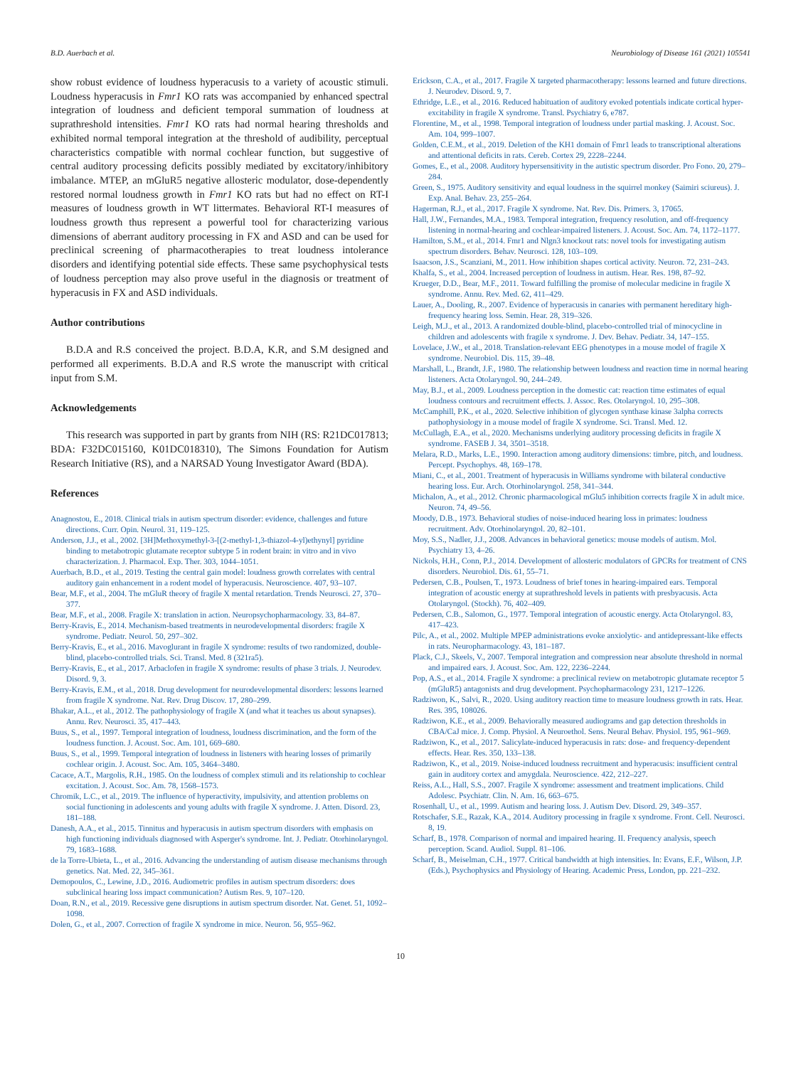B.D. Auerbach et al. Neurobiology of Disease 161 (2021) 105541
show robust evidence of loudness hyperacusis to a variety of acoustic stimuli. Loudness hyperacusis in Fmr1 KO rats was accompanied by enhanced spectral integration of loudness and deficient temporal summation of loudness at suprathreshold intensities. Fmr1 KO rats had normal hearing thresholds and exhibited normal temporal integration at the threshold of audibility, perceptual characteristics compatible with normal cochlear function, but suggestive of central auditory processing deficits possibly mediated by excitatory/inhibitory imbalance. MTEP, an mGluR5 negative allosteric modulator, dose-dependently restored normal loudness growth in Fmr1 KO rats but had no effect on RT-I measures of loudness growth in WT littermates. Behavioral RT-I measures of loudness growth thus represent a powerful tool for characterizing various dimensions of aberrant auditory processing in FX and ASD and can be used for preclinical screening of pharmacotherapies to treat loudness intolerance disorders and identifying potential side effects. These same psychophysical tests of loudness perception may also prove useful in the diagnosis or treatment of hyperacusis in FX and ASD individuals.
Author contributions
B.D.A and R.S conceived the project. B.D.A, K.R, and S.M designed and performed all experiments. B.D.A and R.S wrote the manuscript with critical input from S.M.
Acknowledgements
This research was supported in part by grants from NIH (RS: R21DC017813; BDA: F32DC015160, K01DC018310), The Simons Foundation for Autism Research Initiative (RS), and a NARSAD Young Investigator Award (BDA).
References
Anagnostou, E., 2018. Clinical trials in autism spectrum disorder: evidence, challenges and future directions. Curr. Opin. Neurol. 31, 119–125.
Anderson, J.J., et al., 2002. [3H]Methoxymethyl-3-[(2-methyl-1,3-thiazol-4-yl)ethynyl] pyridine binding to metabotropic glutamate receptor subtype 5 in rodent brain: in vitro and in vivo characterization. J. Pharmacol. Exp. Ther. 303, 1044–1051.
Auerbach, B.D., et al., 2019. Testing the central gain model: loudness growth correlates with central auditory gain enhancement in a rodent model of hyperacusis. Neuroscience. 407, 93–107.
Bear, M.F., et al., 2004. The mGluR theory of fragile X mental retardation. Trends Neurosci. 27, 370–377.
Bear, M.F., et al., 2008. Fragile X: translation in action. Neuropsychopharmacology. 33, 84–87.
Berry-Kravis, E., 2014. Mechanism-based treatments in neurodevelopmental disorders: fragile X syndrome. Pediatr. Neurol. 50, 297–302.
Berry-Kravis, E., et al., 2016. Mavoglurant in fragile X syndrome: results of two randomized, double-blind, placebo-controlled trials. Sci. Transl. Med. 8 (321ra5).
Berry-Kravis, E., et al., 2017. Arbaclofen in fragile X syndrome: results of phase 3 trials. J. Neurodev. Disord. 9, 3.
Berry-Kravis, E.M., et al., 2018. Drug development for neurodevelopmental disorders: lessons learned from fragile X syndrome. Nat. Rev. Drug Discov. 17, 280–299.
Bhakar, A.L., et al., 2012. The pathophysiology of fragile X (and what it teaches us about synapses). Annu. Rev. Neurosci. 35, 417–443.
Buus, S., et al., 1997. Temporal integration of loudness, loudness discrimination, and the form of the loudness function. J. Acoust. Soc. Am. 101, 669–680.
Buus, S., et al., 1999. Temporal integration of loudness in listeners with hearing losses of primarily cochlear origin. J. Acoust. Soc. Am. 105, 3464–3480.
Cacace, A.T., Margolis, R.H., 1985. On the loudness of complex stimuli and its relationship to cochlear excitation. J. Acoust. Soc. Am. 78, 1568–1573.
Chromik, L.C., et al., 2019. The influence of hyperactivity, impulsivity, and attention problems on social functioning in adolescents and young adults with fragile X syndrome. J. Atten. Disord. 23, 181–188.
Danesh, A.A., et al., 2015. Tinnitus and hyperacusis in autism spectrum disorders with emphasis on high functioning individuals diagnosed with Asperger's syndrome. Int. J. Pediatr. Otorhinolaryngol. 79, 1683–1688.
de la Torre-Ubieta, L., et al., 2016. Advancing the understanding of autism disease mechanisms through genetics. Nat. Med. 22, 345–361.
Demopoulos, C., Lewine, J.D., 2016. Audiometric profiles in autism spectrum disorders: does subclinical hearing loss impact communication? Autism Res. 9, 107–120.
Doan, R.N., et al., 2019. Recessive gene disruptions in autism spectrum disorder. Nat. Genet. 51, 1092–1098.
Dolen, G., et al., 2007. Correction of fragile X syndrome in mice. Neuron. 56, 955–962.
Erickson, C.A., et al., 2017. Fragile X targeted pharmacotherapy: lessons learned and future directions. J. Neurodev. Disord. 9, 7.
Ethridge, L.E., et al., 2016. Reduced habituation of auditory evoked potentials indicate cortical hyper-excitability in fragile X syndrome. Transl. Psychiatry 6, e787.
Florentine, M., et al., 1998. Temporal integration of loudness under partial masking. J. Acoust. Soc. Am. 104, 999–1007.
Golden, C.E.M., et al., 2019. Deletion of the KH1 domain of Fmr1 leads to transcriptional alterations and attentional deficits in rats. Cereb. Cortex 29, 2228–2244.
Gomes, E., et al., 2008. Auditory hypersensitivity in the autistic spectrum disorder. Pro Fono. 20, 279–284.
Green, S., 1975. Auditory sensitivity and equal loudness in the squirrel monkey (Saimiri sciureus). J. Exp. Anal. Behav. 23, 255–264.
Hagerman, R.J., et al., 2017. Fragile X syndrome. Nat. Rev. Dis. Primers. 3, 17065.
Hall, J.W., Fernandes, M.A., 1983. Temporal integration, frequency resolution, and off-frequency listening in normal-hearing and cochlear-impaired listeners. J. Acoust. Soc. Am. 74, 1172–1177.
Hamilton, S.M., et al., 2014. Fmr1 and Nlgn3 knockout rats: novel tools for investigating autism spectrum disorders. Behav. Neurosci. 128, 103–109.
Isaacson, J.S., Scanziani, M., 2011. How inhibition shapes cortical activity. Neuron. 72, 231–243.
Khalfa, S., et al., 2004. Increased perception of loudness in autism. Hear. Res. 198, 87–92.
Krueger, D.D., Bear, M.F., 2011. Toward fulfilling the promise of molecular medicine in fragile X syndrome. Annu. Rev. Med. 62, 411–429.
Lauer, A., Dooling, R., 2007. Evidence of hyperacusis in canaries with permanent hereditary high-frequency hearing loss. Semin. Hear. 28, 319–326.
Leigh, M.J., et al., 2013. A randomized double-blind, placebo-controlled trial of minocycline in children and adolescents with fragile x syndrome. J. Dev. Behav. Pediatr. 34, 147–155.
Lovelace, J.W., et al., 2018. Translation-relevant EEG phenotypes in a mouse model of fragile X syndrome. Neurobiol. Dis. 115, 39–48.
Marshall, L., Brandt, J.F., 1980. The relationship between loudness and reaction time in normal hearing listeners. Acta Otolaryngol. 90, 244–249.
May, B.J., et al., 2009. Loudness perception in the domestic cat: reaction time estimates of equal loudness contours and recruitment effects. J. Assoc. Res. Otolaryngol. 10, 295–308.
McCamphill, P.K., et al., 2020. Selective inhibition of glycogen synthase kinase 3alpha corrects pathophysiology in a mouse model of fragile X syndrome. Sci. Transl. Med. 12.
McCullagh, E.A., et al., 2020. Mechanisms underlying auditory processing deficits in fragile X syndrome. FASEB J. 34, 3501–3518.
Melara, R.D., Marks, L.E., 1990. Interaction among auditory dimensions: timbre, pitch, and loudness. Percept. Psychophys. 48, 169–178.
Miani, C., et al., 2001. Treatment of hyperacusis in Williams syndrome with bilateral conductive hearing loss. Eur. Arch. Otorhinolaryngol. 258, 341–344.
Michalon, A., et al., 2012. Chronic pharmacological mGlu5 inhibition corrects fragile X in adult mice. Neuron. 74, 49–56.
Moody, D.B., 1973. Behavioral studies of noise-induced hearing loss in primates: loudness recruitment. Adv. Otorhinolaryngol. 20, 82–101.
Moy, S.S., Nadler, J.J., 2008. Advances in behavioral genetics: mouse models of autism. Mol. Psychiatry 13, 4–26.
Nickols, H.H., Conn, P.J., 2014. Development of allosteric modulators of GPCRs for treatment of CNS disorders. Neurobiol. Dis. 61, 55–71.
Pedersen, C.B., Poulsen, T., 1973. Loudness of brief tones in hearing-impaired ears. Temporal integration of acoustic energy at suprathreshold levels in patients with presbyacusis. Acta Otolaryngol. (Stockh). 76, 402–409.
Pedersen, C.B., Salomon, G., 1977. Temporal integration of acoustic energy. Acta Otolaryngol. 83, 417–423.
Pilc, A., et al., 2002. Multiple MPEP administrations evoke anxiolytic- and antidepressant-like effects in rats. Neuropharmacology. 43, 181–187.
Plack, C.J., Skeels, V., 2007. Temporal integration and compression near absolute threshold in normal and impaired ears. J. Acoust. Soc. Am. 122, 2236–2244.
Pop, A.S., et al., 2014. Fragile X syndrome: a preclinical review on metabotropic glutamate receptor 5 (mGluR5) antagonists and drug development. Psychopharmacology 231, 1217–1226.
Radziwon, K., Salvi, R., 2020. Using auditory reaction time to measure loudness growth in rats. Hear. Res. 395, 108026.
Radziwon, K.E., et al., 2009. Behaviorally measured audiograms and gap detection thresholds in CBA/CaJ mice. J. Comp. Physiol. A Neuroethol. Sens. Neural Behav. Physiol. 195, 961–969.
Radziwon, K., et al., 2017. Salicylate-induced hyperacusis in rats: dose- and frequency-dependent effects. Hear. Res. 350, 133–138.
Radziwon, K., et al., 2019. Noise-induced loudness recruitment and hyperacusis: insufficient central gain in auditory cortex and amygdala. Neuroscience. 422, 212–227.
Reiss, A.L., Hall, S.S., 2007. Fragile X syndrome: assessment and treatment implications. Child Adolesc. Psychiatr. Clin. N. Am. 16, 663–675.
Rosenhall, U., et al., 1999. Autism and hearing loss. J. Autism Dev. Disord. 29, 349–357.
Rotschafer, S.E., Razak, K.A., 2014. Auditory processing in fragile x syndrome. Front. Cell. Neurosci. 8, 19.
Scharf, B., 1978. Comparison of normal and impaired hearing. II. Frequency analysis, speech perception. Scand. Audiol. Suppl. 81–106.
Scharf, B., Meiselman, C.H., 1977. Critical bandwidth at high intensities. In: Evans, E.F., Wilson, J.P. (Eds.), Psychophysics and Physiology of Hearing. Academic Press, London, pp. 221–232.
10